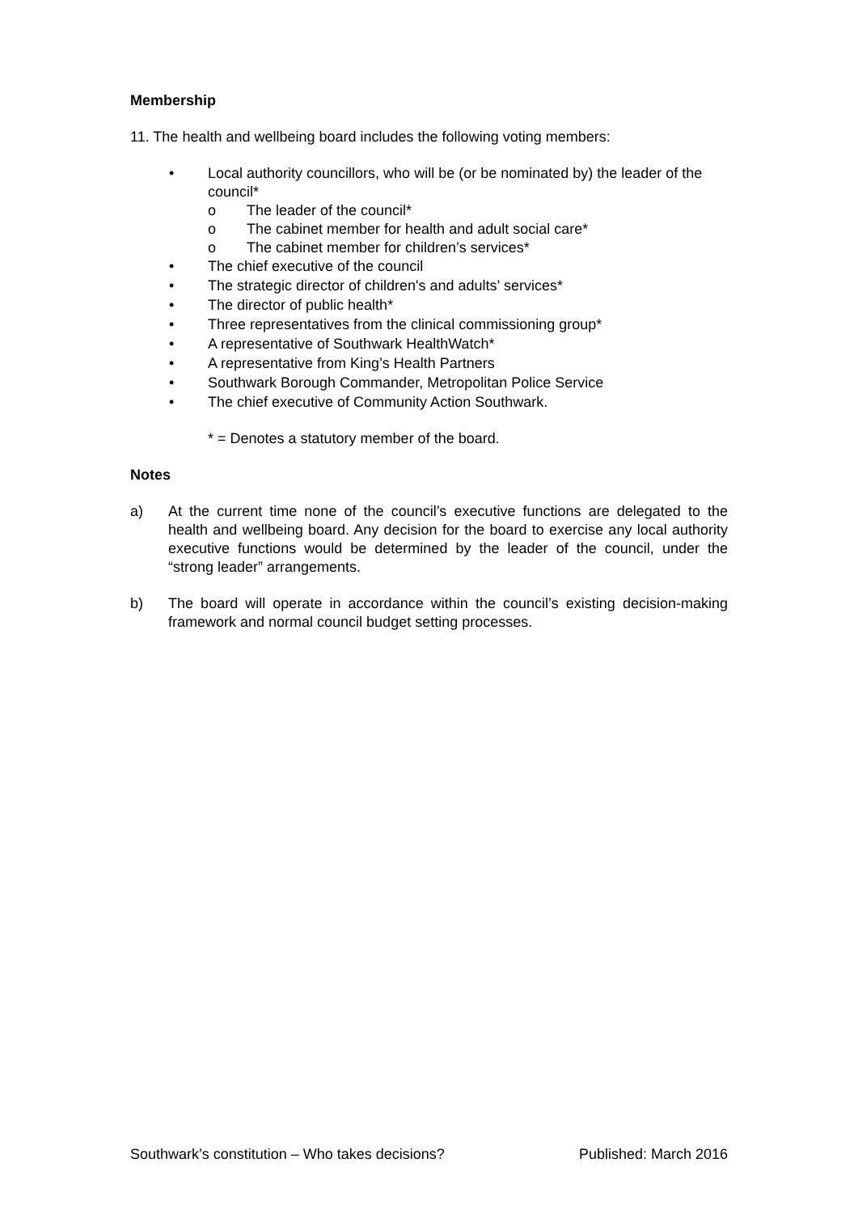Membership
11. The health and wellbeing board includes the following voting members:
• Local authority councillors, who will be (or be nominated by) the leader of the council*
o The leader of the council*
o The cabinet member for health and adult social care*
o The cabinet member for children’s services*
• The chief executive of the council
• The strategic director of children's and adults’ services*
• The director of public health*
• Three representatives from the clinical commissioning group*
• A representative of Southwark HealthWatch*
• A representative from King’s Health Partners
• Southwark Borough Commander, Metropolitan Police Service
• The chief executive of Community Action Southwark.
* = Denotes a statutory member of the board.
Notes
a) At the current time none of the council’s executive functions are delegated to the health and wellbeing board. Any decision for the board to exercise any local authority executive functions would be determined by the leader of the council, under the “strong leader” arrangements.
b) The board will operate in accordance within the council’s existing decision-making framework and normal council budget setting processes.
Southwark’s constitution – Who takes decisions? Published: March 2016